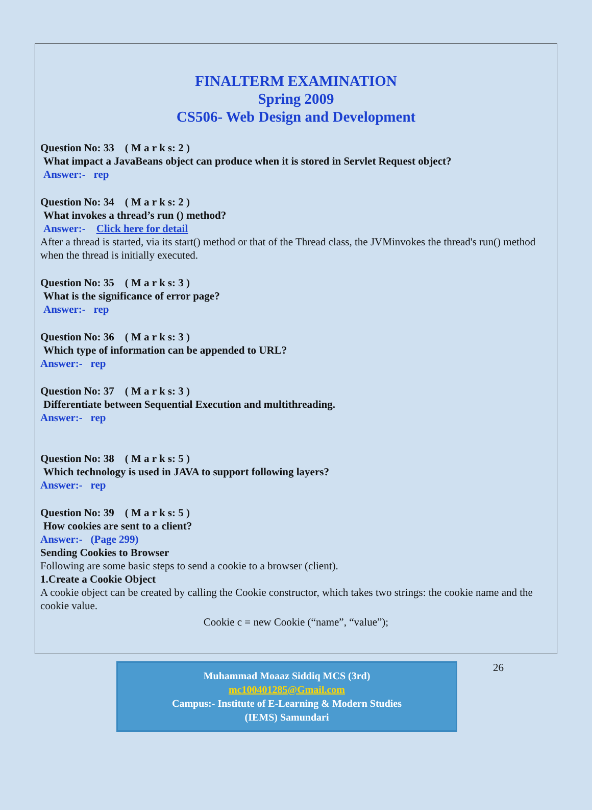FINALTERM EXAMINATION
Spring 2009
CS506- Web Design and Development
Question No: 33 ( M a r k s: 2 )
What impact a JavaBeans object can produce when it is stored in Servlet Request object?
Answer:- rep
Question No: 34 ( M a r k s: 2 )
What invokes a thread’s run () method?
Answer:- Click here for detail
After a thread is started, via its start() method or that of the Thread class, the JVMinvokes the thread's run() method when the thread is initially executed.
Question No: 35 ( M a r k s: 3 )
What is the significance of error page?
Answer:- rep
Question No: 36 ( M a r k s: 3 )
Which type of information can be appended to URL?
Answer:- rep
Question No: 37 ( M a r k s: 3 )
Differentiate between Sequential Execution and multithreading.
Answer:- rep
Question No: 38 ( M a r k s: 5 )
Which technology is used in JAVA to support following layers?
Answer:- rep
Question No: 39 ( M a r k s: 5 )
How cookies are sent to a client?
Answer:- (Page 299)
Sending Cookies to Browser
Following are some basic steps to send a cookie to a browser (client).
1.Create a Cookie Object
A cookie object can be created by calling the Cookie constructor, which takes two strings: the cookie name and the cookie value.
Cookie c = new Cookie (“name”, “value”);
Muhammad Moaaz Siddiq MCS (3rd)
mc100401285@Gmail.com
Campus:- Institute of E-Learning & Modern Studies
(IEMS) Samundari
26